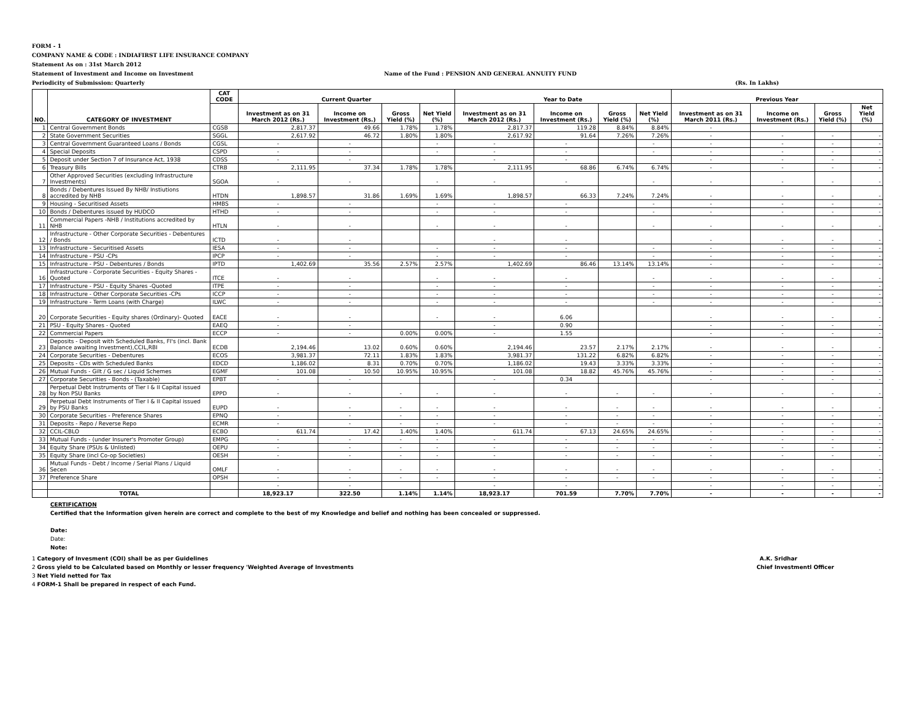FORM - 1
COMPANY NAME & CODE : INDIAFIRST LIFE INSURANCE COMPANY
Statement As on : 31st March 2012
Statement of Investment and Income on Investment Name of the Fund : PENSION AND GENERAL ANNUITY FUND
Periodicity of Submission: Quarterly (Rs. In Lakhs)
| NO. | CATEGORY OF INVESTMENT | CAT CODE | Current Quarter | | | | Year to Date | | | | Previous Year | | | |
| --- | --- | --- | --- | --- | --- | --- | --- | --- | --- | --- | --- | --- | --- | --- |
| | | | Investment as on 31 March 2012 (Rs.) | Income on Investment (Rs.) | Gross Yield (%) | Net Yield (%) | Investment as on 31 March 2012 (Rs.) | Income on Investment (Rs.) | Gross Yield (%) | Net Yield (%) | Investment as on 31 March 2011 (Rs.) | Income on Investment (Rs.) | Gross Yield (%) | Net Yield (%) |
| 1 | Central Government Bonds | CGSB | 2,817.37 | 49.66 | 1.78% | 1.78% | 2,817.37 | 119.28 | 8.84% | 8.84% | - | | | |
| 2 | State Government Securities | SGGL | 2,617.92 | 46.72 | 1.80% | 1.80% | 2,617.92 | 91.64 | 7.26% | 7.26% | - | - | - | - |
| 3 | Central Government Guaranteed Loans / Bonds | CGSL | - | - | | - | - | - | | - | - | - | - | - |
| 4 | Special Deposits | CSPD | - | - | | - | - | - | | - | - | - | - | - |
| 5 | Deposit under Section 7 of Insurance Act, 1938 | CDSS | - | - | | | - | - | | | - | - | - | - |
| 6 | Treasury Bills | CTRB | 2,111.95 | 37.34 | 1.78% | 1.78% | 2,111.95 | 68.86 | 6.74% | 6.74% | - | - | - | - |
| 7 | Other Approved Securities (excluding Infrastructure Investments) | SGOA | - | - | | - | - | - | | - | - | - | - | - |
| 8 | Bonds / Debentures Issued By NHB/ Instiutions accredited by NHB | HTDN | 1,898.57 | 31.86 | 1.69% | 1.69% | 1,898.57 | 66.33 | 7.24% | 7.24% | - | - | - | - |
| 9 | Housing - Securitised Assets | HMBS | - | - | | - | - | - | | - | - | - | - | - |
| 10 | Bonds / Debentures issued by HUDCO | HTHD | - | - | | - | - | - | | - | - | - | - | - |
| 11 | Commercial Papers -NHB / Institutions accredited by NHB | HTLN | - | - | | - | - | - | | - | - | - | - | - |
| 12 | Infrastructure - Other Corporate Securities - Debentures / Bonds | ICTD | - | - | | | - | - | | | - | - | - | - |
| 13 | Infrastructure - Securitised Assets | IESA | - | - | | - | - | - | | - | - | - | - | - |
| 14 | Infrastructure - PSU -CPs | IPCP | - | - | | - | - | - | | - | - | - | - | - |
| 15 | Infrastructure - PSU - Debentures / Bonds | IPTD | 1,402.69 | 35.56 | 2.57% | 2.57% | 1,402.69 | 86.46 | 13.14% | 13.14% | - | - | - | - |
| 16 | Infrastructure - Corporate Securities - Equity Shares - Quoted | ITCE | - | - | | - | - | - | | - | - | - | - | - |
| 17 | Infrastructure - PSU - Equity Shares -Quoted | ITPE | - | - | | - | - | - | | - | - | - | - | - |
| 18 | Infrastructure - Other Corporate Securities -CPs | ICCP | - | - | | - | - | - | | - | - | - | - | - |
| 19 | Infrastructure - Term Loans (with Charge) | ILWC | - | - | | - | - | - | | - | - | - | - | - |
| 20 | Corporate Securities - Equity shares (Ordinary)- Quoted | EACE | - | - | | - | - | 6.06 | | | - | - | - | - |
| 21 | PSU - Equity Shares - Quoted | EAEQ | - | - | | | - | 0.90 | | | - | - | - | - |
| 22 | Commercial Papers | ECCP | - | - | 0.00% | 0.00% | - | 1.55 | | | - | - | - | - |
| 23 | Deposits - Deposit with Scheduled Banks, FI's (incl. Bank Balance awaiting Investment),CCIL,RBI | ECDB | 2,194.46 | 13.02 | 0.60% | 0.60% | 2,194.46 | 23.57 | 2.17% | 2.17% | - | - | - | - |
| 24 | Corporate Securities - Debentures | ECOS | 3,981.37 | 72.11 | 1.83% | 1.83% | 3,981.37 | 131.22 | 6.82% | 6.82% | - | - | - | - |
| 25 | Deposits - CDs with Scheduled Banks | EDCD | 1,186.02 | 8.31 | 0.70% | 0.70% | 1,186.02 | 19.43 | 3.33% | 3.33% | - | - | - | - |
| 26 | Mutual Funds - Gilt / G sec / Liquid Schemes | EGMF | 101.08 | 10.50 | 10.95% | 10.95% | 101.08 | 18.82 | 45.76% | 45.76% | - | - | - | - |
| 27 | Corporate Securities - Bonds - (Taxable) | EPBT | - | - | | | - | 0.34 | | | - | - | - | - |
| 28 | Perpetual Debt Instruments of Tier I & II Capital issued by Non PSU Banks | EPPD | - | - | - | - | - | - | - | - | - | - | - | - |
| 29 | Perpetual Debt Instruments of Tier I & II Capital issued by PSU Banks | EUPD | - | - | - | - | - | - | - | - | - | - | - | - |
| 30 | Corporate Securities - Preference Shares | EPNQ | - | - | - | - | - | - | - | - | - | - | - | - |
| 31 | Deposits - Repo / Reverse Repo | ECMR | - | - | - | - | - | - | - | - | - | - | - | - |
| 32 | CCIL-CBLO | ECBO | 611.74 | 17.42 | 1.40% | 1.40% | 611.74 | 67.13 | 24.65% | 24.65% | - | - | - | - |
| 33 | Mutual Funds - (under Insurer's Promoter Group) | EMPG | - | - | - | - | - | - | - | - | - | - | - | - |
| 34 | Equity Share (PSUs & Unlisted) | OEPU | - | - | - | - | - | - | - | - | - | - | - | - |
| 35 | Equity Share (incl Co-op Societies) | OESH | - | - | - | - | - | - | - | - | - | - | - | - |
| 36 | Mutual Funds - Debt / Income / Serial Plans / Liquid Secen | OMLF | - | - | - | - | - | - | - | - | - | - | - | - |
| 37 | Preference Share | OPSH | - | - | - | - | - | - | - | - | - | - | - | - |
| | | | - | - | | | - | - | | | - | - | - | - |
| | TOTAL | | 18,923.17 | 322.50 | 1.14% | 1.14% | 18,923.17 | 701.59 | 7.70% | 7.70% | - | - | - | - |
CERTIFICATION
Certified that the Information given herein are correct and complete to the best of my Knowledge and belief and nothing has been concealed or suppressed.
Date:
Date:
Note:
1 Category of Invesment (COI) shall be as per Guidelines A.K. Sridhar
2 Gross yield to be Calculated based on Monthly or lesser frequency 'Weighted Average of Investments Chief Investmentl Officer
3 Net Yield netted for Tax
4 FORM-1 Shall be prepared in respect of each Fund.